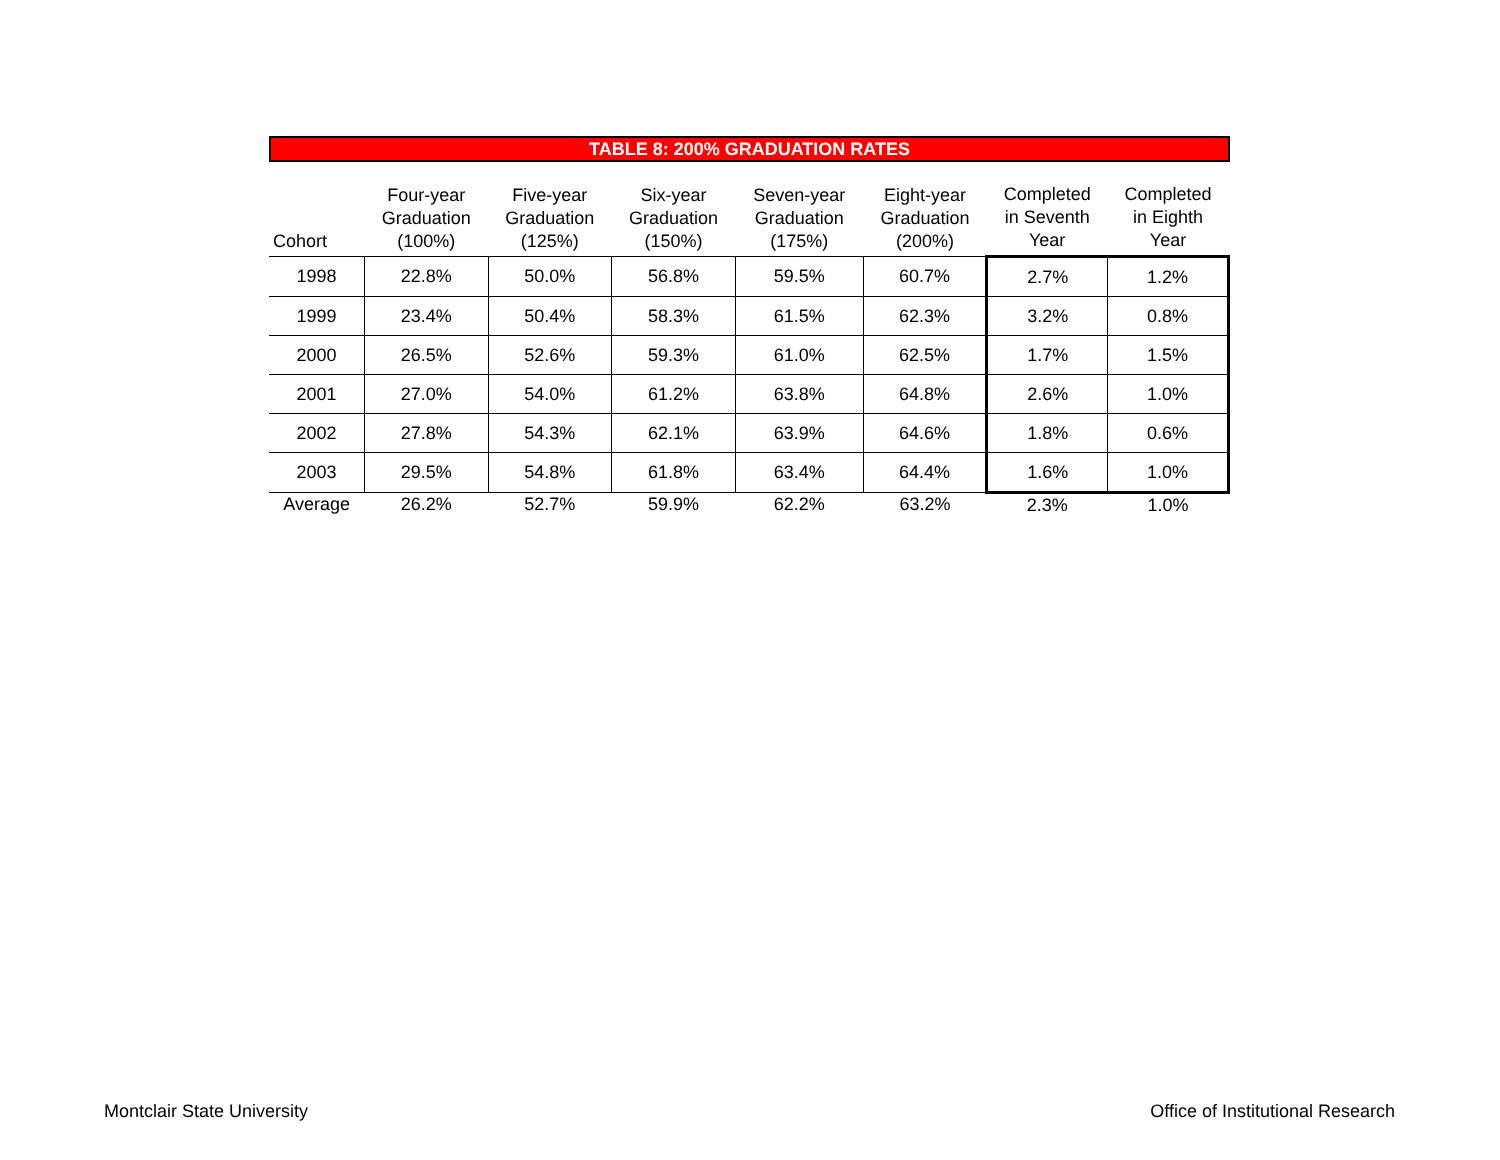TABLE 8: 200% GRADUATION RATES
| Cohort | Four-year Graduation (100%) | Five-year Graduation (125%) | Six-year Graduation (150%) | Seven-year Graduation (175%) | Eight-year Graduation (200%) | Completed in Seventh Year | Completed in Eighth Year |
| --- | --- | --- | --- | --- | --- | --- | --- |
| 1998 | 22.8% | 50.0% | 56.8% | 59.5% | 60.7% | 2.7% | 1.2% |
| 1999 | 23.4% | 50.4% | 58.3% | 61.5% | 62.3% | 3.2% | 0.8% |
| 2000 | 26.5% | 52.6% | 59.3% | 61.0% | 62.5% | 1.7% | 1.5% |
| 2001 | 27.0% | 54.0% | 61.2% | 63.8% | 64.8% | 2.6% | 1.0% |
| 2002 | 27.8% | 54.3% | 62.1% | 63.9% | 64.6% | 1.8% | 0.6% |
| 2003 | 29.5% | 54.8% | 61.8% | 63.4% | 64.4% | 1.6% | 1.0% |
| Average | 26.2% | 52.7% | 59.9% | 62.2% | 63.2% | 2.3% | 1.0% |
Montclair State University
Office of Institutional Research